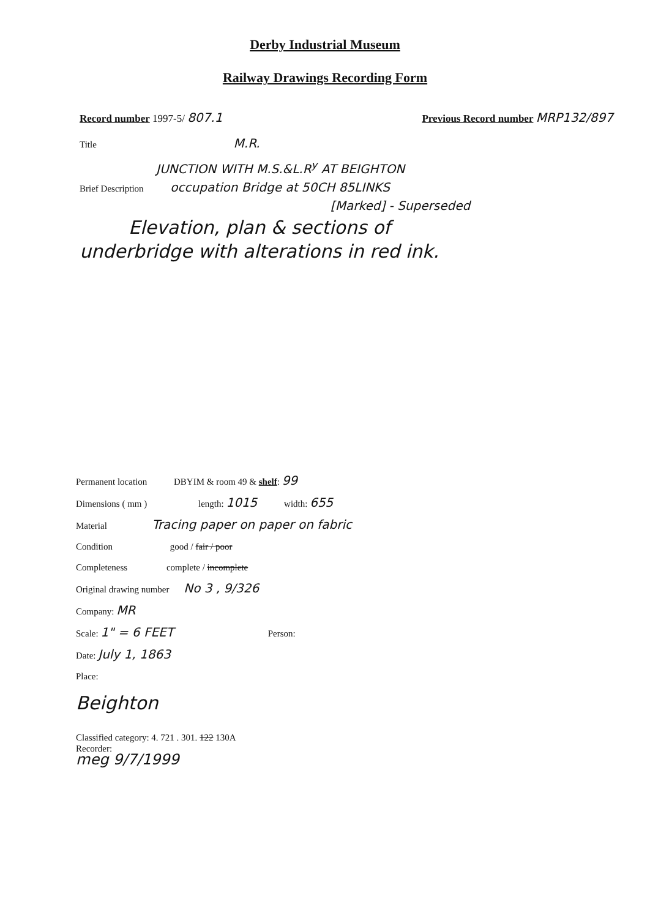Derby Industrial Museum
Railway Drawings Recording Form
Record number 1997-5/ 807.1
Previous Record number MRP132/897
Title M.R.
JUNCTION WITH M.S.&L.R<sup>y</sup> AT BEIGHTON
Brief Description occupation Bridge at 50CH 85LINKS
[Marked] - Superseded
Elevation, plan & sections of
underbridge with alterations in red ink.
Permanent location DBYIM & room 49 & shelf: 99
Dimensions ( mm ) length: 1015 width: 655
Material Tracing paper on paper on fabric
Condition good / fair / poor
Completeness complete / incomplete
Original drawing number No 3 , 9/326
Company: MR
Scale: 1" = 6 FEET Person:
Date: July 1, 1863
Place:
Beighton
Classified category: 4. 721 . 301. 122 130A
Recorder:
meg 9/7/1999